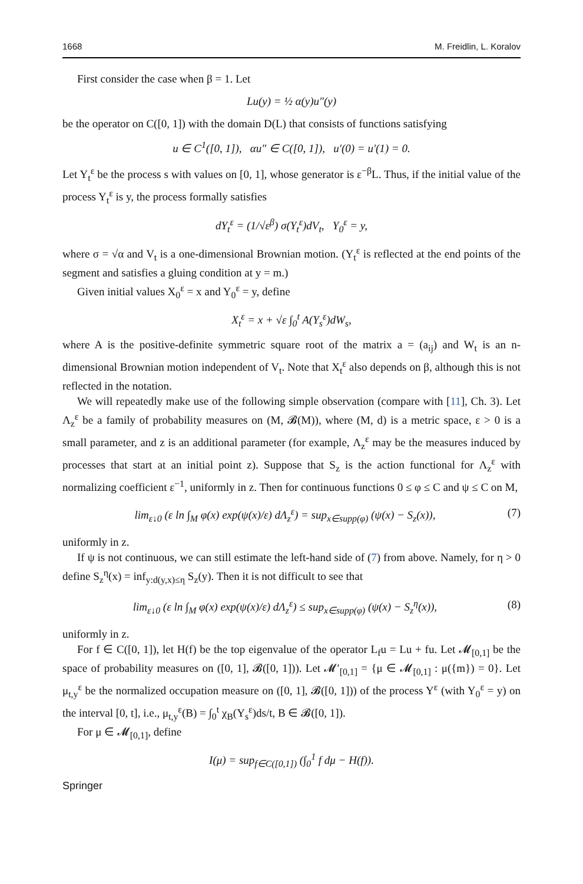1668 M. Freidlin, L. Koralov
First consider the case when β = 1. Let
Lu(y) = ½ α(y)u″(y)
be the operator on C([0, 1]) with the domain D(L) that consists of functions satisfying
u ∈ C<sup>1</sup>([0, 1]), αu″ ∈ C([0, 1]), u′(0) = u′(1) = 0.
Let Y<sub>t</sub><sup>ε</sup> be the process s with values on [0, 1], whose generator is ε<sup>−β</sup>L. Thus, if the initial value of the process Y<sub>t</sub><sup>ε</sup> is y, the process formally satisfies
dY<sub>t</sub><sup>ε</sup> = (1/√ε<sup>β</sup>) σ(Y<sub>t</sub><sup>ε</sup>)dV<sub>t</sub>, Y<sub>0</sub><sup>ε</sup> = y,
where σ = √α and V<sub>t</sub> is a one-dimensional Brownian motion. (Y<sub>t</sub><sup>ε</sup> is reflected at the end points of the segment and satisfies a gluing condition at y = m.)
Given initial values X<sub>0</sub><sup>ε</sup> = x and Y<sub>0</sub><sup>ε</sup> = y, define
X<sub>t</sub><sup>ε</sup> = x + √ε ∫<sub>0</sub><sup>t</sup> A(Y<sub>s</sub><sup>ε</sup>)dW<sub>s</sub>,
where A is the positive-definite symmetric square root of the matrix a = (a<sub>ij</sub>) and W<sub>t</sub> is an n-dimensional Brownian motion independent of V<sub>t</sub>. Note that X<sub>t</sub><sup>ε</sup> also depends on β, although this is not reflected in the notation.
We will repeatedly make use of the following simple observation (compare with [11], Ch. 3). Let Λ<sub>z</sub><sup>ε</sup> be a family of probability measures on (M, 𝓑(M)), where (M, d) is a metric space, ε > 0 is a small parameter, and z is an additional parameter (for example, Λ<sub>z</sub><sup>ε</sup> may be the measures induced by processes that start at an initial point z). Suppose that S<sub>z</sub> is the action functional for Λ<sub>z</sub><sup>ε</sup> with normalizing coefficient ε<sup>−1</sup>, uniformly in z. Then for continuous functions 0 ≤ φ ≤ C and ψ ≤ C on M,
lim<sub>ε↓0</sub> (ε ln ∫<sub>M</sub> φ(x) exp(ψ(x)/ε) dΛ<sub>z</sub><sup>ε</sup>) = sup<sub>x∈supp(φ)</sub> (ψ(x) − S<sub>z</sub>(x)), (7)
uniformly in z.
If ψ is not continuous, we can still estimate the left-hand side of (7) from above. Namely, for η > 0 define S<sub>z</sub><sup>η</sup>(x) = inf<sub>y:d(y,x)≤η</sub> S<sub>z</sub>(y). Then it is not difficult to see that
lim<sub>ε↓0</sub> (ε ln ∫<sub>M</sub> φ(x) exp(ψ(x)/ε) dΛ<sub>z</sub><sup>ε</sup>) ≤ sup<sub>x∈supp(φ)</sub> (ψ(x) − S<sub>z</sub><sup>η</sup>(x)), (8)
uniformly in z.
For f ∈ C([0, 1]), let H(f) be the top eigenvalue of the operator L<sub>f</sub>u = Lu + fu. Let 𝓜<sub>[0,1]</sub> be the space of probability measures on ([0, 1], 𝓑([0, 1])). Let 𝓜′<sub>[0,1]</sub> = {μ ∈ 𝓜<sub>[0,1]</sub> : μ({m}) = 0}. Let μ<sub>t,y</sub><sup>ε</sup> be the normalized occupation measure on ([0, 1], 𝓑([0, 1])) of the process Y<sup>ε</sup> (with Y<sub>0</sub><sup>ε</sup> = y) on the interval [0, t], i.e., μ<sub>t,y</sub><sup>ε</sup>(B) = ∫<sub>0</sub><sup>t</sup> χ<sub>B</sub>(Y<sub>s</sub><sup>ε</sup>)ds/t, B ∈ 𝓑([0, 1]).
For μ ∈ 𝓜<sub>[0,1]</sub>, define
I(μ) = sup<sub>f∈C([0,1])</sub> (∫<sub>0</sub><sup>1</sup> f dμ − H(f)).
Springer